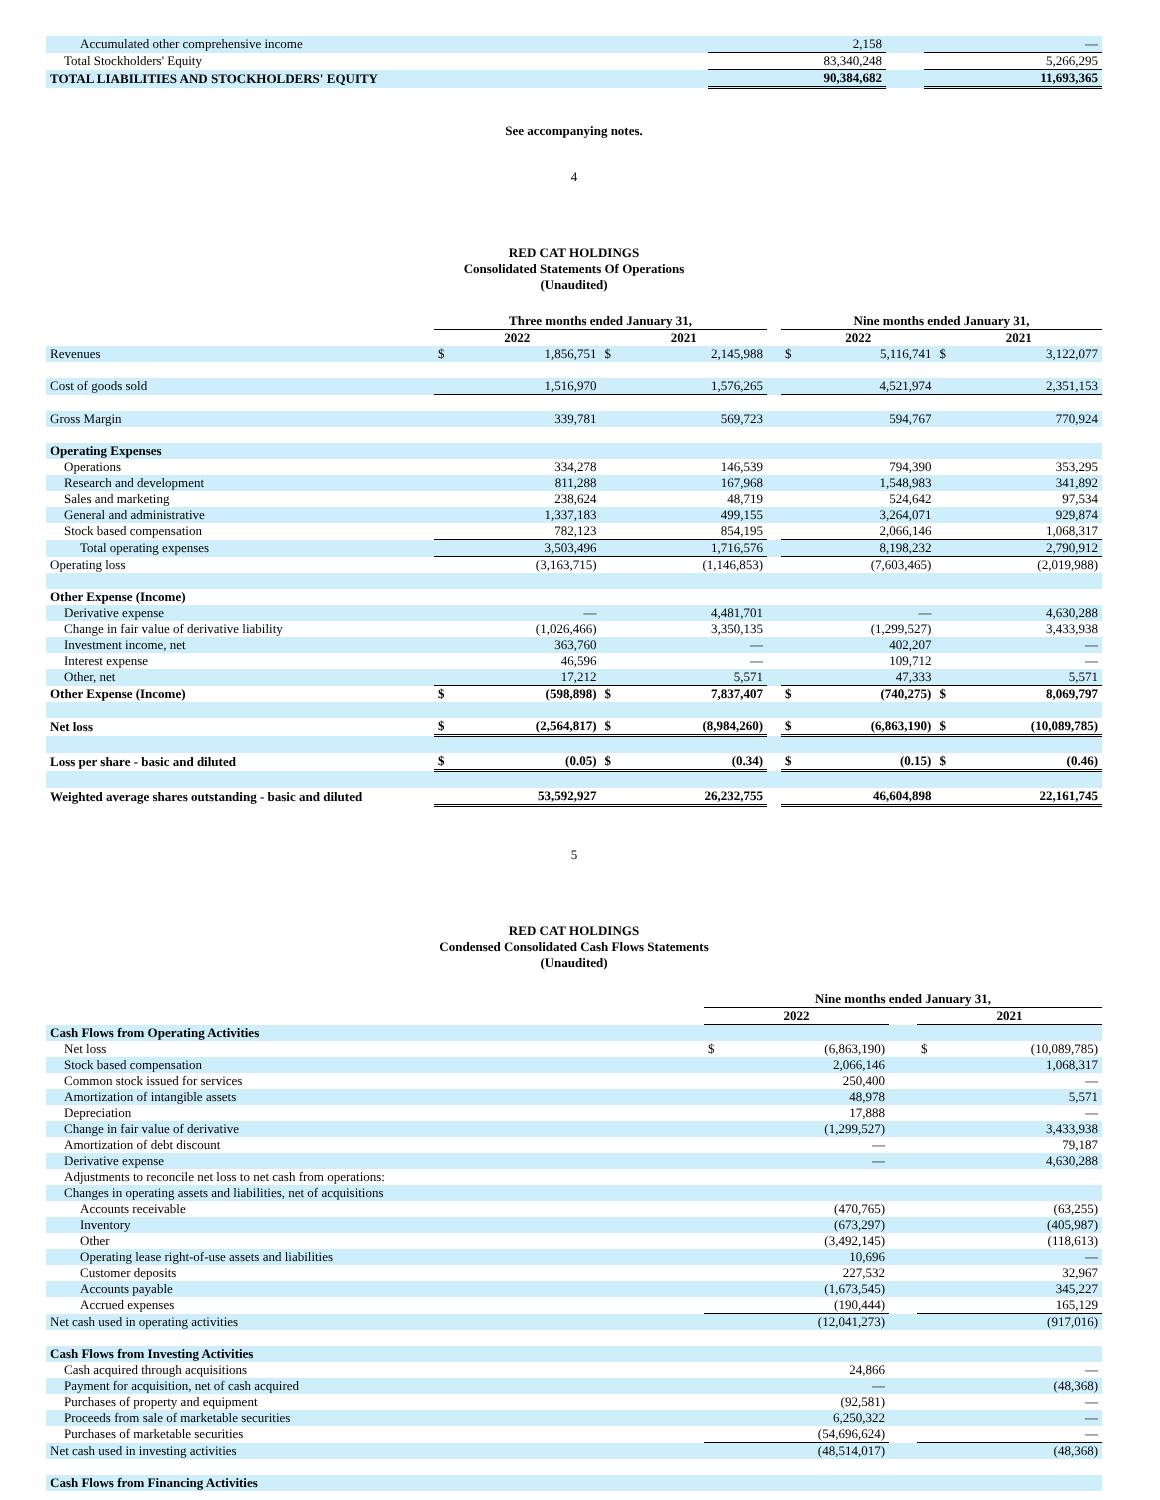| Accumulated other comprehensive income | 2,158 | | — |
| Total Stockholders' Equity | 83,340,248 | | 5,266,295 |
| TOTAL LIABILITIES AND STOCKHOLDERS' EQUITY | 90,384,682 | | 11,693,365 |
See accompanying notes.
4
RED CAT HOLDINGS
Consolidated Statements Of Operations
(Unaudited)
| | Three months ended January 31, | | | | | Nine months ended January 31, | | | |
| --- | --- | --- | --- | --- | --- | --- | --- | --- | --- |
| | 2022 | | 2021 | | | 2022 | | 2021 | |
| Revenues | $ | 1,856,751 | $ | 2,145,988 | | $ | 5,116,741 | $ | 3,122,077 |
| Cost of goods sold | 1,516,970 | | 1,576,265 | | | 4,521,974 | | 2,351,153 | |
| Gross Margin | 339,781 | | 569,723 | | | 594,767 | | 770,924 | |
| Operating Expenses | | | | | | | | | |
| Operations | 334,278 | | 146,539 | | | 794,390 | | 353,295 | |
| Research and development | 811,288 | | 167,968 | | | 1,548,983 | | 341,892 | |
| Sales and marketing | 238,624 | | 48,719 | | | 524,642 | | 97,534 | |
| General and administrative | 1,337,183 | | 499,155 | | | 3,264,071 | | 929,874 | |
| Stock based compensation | 782,123 | | 854,195 | | | 2,066,146 | | 1,068,317 | |
| Total operating expenses | 3,503,496 | | 1,716,576 | | | 8,198,232 | | 2,790,912 | |
| Operating loss | (3,163,715) | | (1,146,853) | | | (7,603,465) | | (2,019,988) | |
| Other Expense (Income) | | | | | | | | | |
| Derivative expense | — | | 4,481,701 | | | — | | 4,630,288 | |
| Change in fair value of derivative liability | (1,026,466) | | 3,350,135 | | | (1,299,527) | | 3,433,938 | |
| Investment income, net | 363,760 | | — | | | 402,207 | | — | |
| Interest expense | 46,596 | | — | | | 109,712 | | — | |
| Other, net | 17,212 | | 5,571 | | | 47,333 | | 5,571 | |
| Other Expense (Income) | $ | (598,898) | $ | 7,837,407 | | $ | (740,275) | $ | 8,069,797 |
| Net loss | $ | (2,564,817) | $ | (8,984,260) | | $ | (6,863,190) | $ | (10,089,785) |
| Loss per share - basic and diluted | $ | (0.05) | $ | (0.34) | | $ | (0.15) | $ | (0.46) |
| Weighted average shares outstanding - basic and diluted | 53,592,927 | | 26,232,755 | | | 46,604,898 | | 22,161,745 | |
5
RED CAT HOLDINGS
Condensed Consolidated Cash Flows Statements
(Unaudited)
| | Nine months ended January 31, | | | | |
| --- | --- | --- | --- | --- | --- |
| | 2022 | | | 2021 | |
| Cash Flows from Operating Activities | | | | | |
| Net loss | $ | (6,863,190) | | $ | (10,089,785) |
| Stock based compensation | | 2,066,146 | | | 1,068,317 |
| Common stock issued for services | | 250,400 | | | — |
| Amortization of intangible assets | | 48,978 | | | 5,571 |
| Depreciation | | 17,888 | | | — |
| Change in fair value of derivative | | (1,299,527) | | | 3,433,938 |
| Amortization of debt discount | | — | | | 79,187 |
| Derivative expense | | — | | | 4,630,288 |
| Adjustments to reconcile net loss to net cash from operations: | | | | | |
| Changes in operating assets and liabilities, net of acquisitions | | | | | |
| Accounts receivable | | (470,765) | | | (63,255) |
| Inventory | | (673,297) | | | (405,987) |
| Other | | (3,492,145) | | | (118,613) |
| Operating lease right-of-use assets and liabilities | | 10,696 | | | — |
| Customer deposits | | 227,532 | | | 32,967 |
| Accounts payable | | (1,673,545) | | | 345,227 |
| Accrued expenses | | (190,444) | | | 165,129 |
| Net cash used in operating activities | | (12,041,273) | | | (917,016) |
| Cash Flows from Investing Activities | | | | | |
| Cash acquired through acquisitions | | 24,866 | | | — |
| Payment for acquisition, net of cash acquired | | — | | | (48,368) |
| Purchases of property and equipment | | (92,581) | | | — |
| Proceeds from sale of marketable securities | | 6,250,322 | | | — |
| Purchases of marketable securities | | (54,696,624) | | | — |
| Net cash used in investing activities | | (48,514,017) | | | (48,368) |
| Cash Flows from Financing Activities | | | | | |